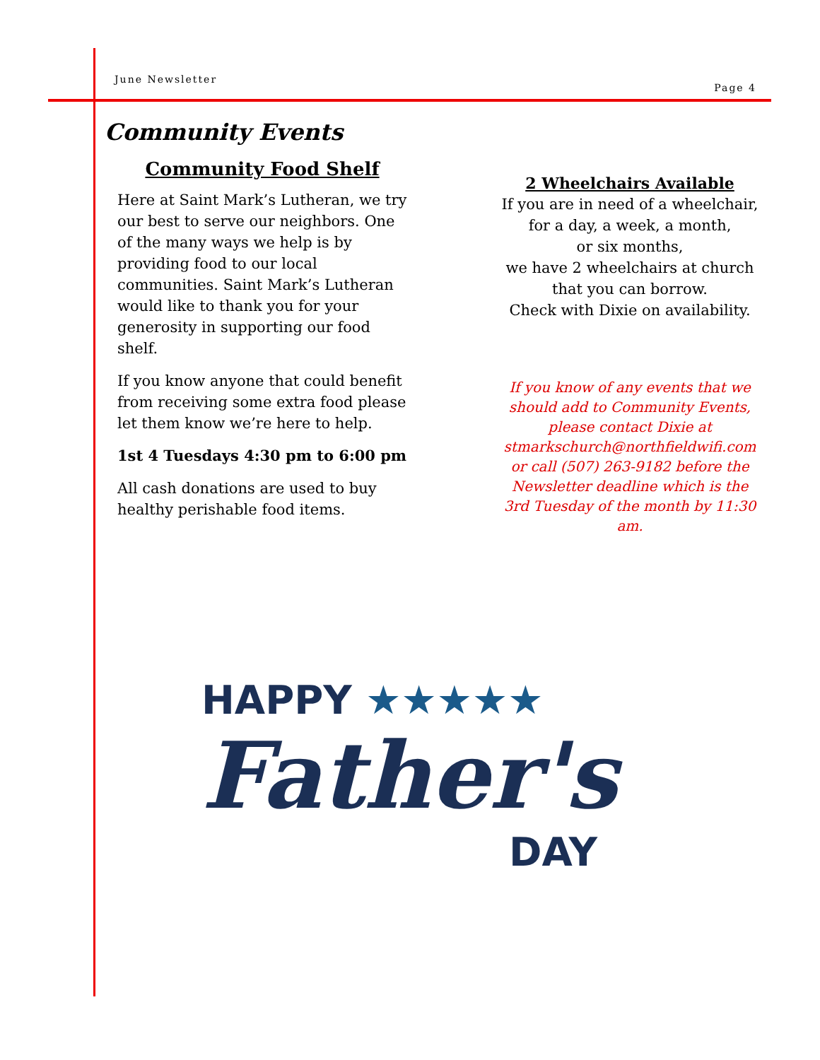June Newsletter Page 4
Community Events
Community Food Shelf
Here at Saint Mark’s Lutheran, we try our best to serve our neighbors. One of the many ways we help is by providing food to our local communities. Saint Mark’s Lutheran would like to thank you for your generosity in supporting our food shelf.
If you know anyone that could benefit from receiving some extra food please let them know we’re here to help.
1st 4 Tuesdays 4:30 pm to 6:00 pm
All cash donations are used to buy healthy perishable food items.
2 Wheelchairs Available
If you are in need of a wheelchair,
for a day, a week, a month,
or six months,
we have 2 wheelchairs at church
that you can borrow.
Check with Dixie on availability.
If you know of any events that we should add to Community Events, please contact Dixie at stmarkschurch@northfieldwifi.com or call (507) 263-9182 before the Newsletter deadline which is the 3rd Tuesday of the month by 11:30 am.
HAPPY ★★★★★
Father's
DAY